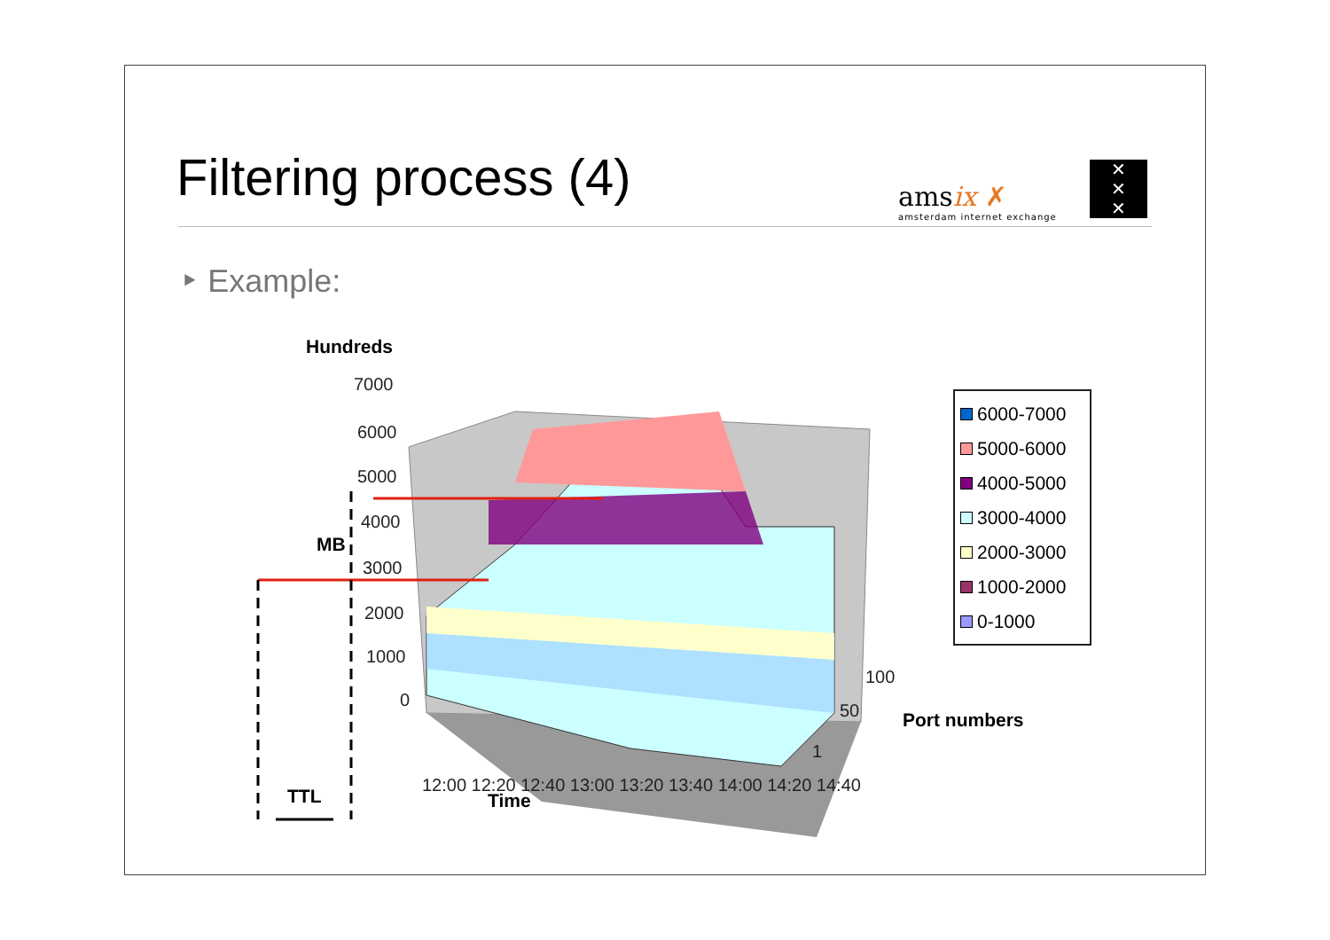Filtering process (4)
amsix ✗
amsterdam internet exchange
✕
✕
✕
‣ Example:
Hundreds
7000
6000
5000
4000
MB
3000
2000
1000
0
12:00 12:20 12:40 13:00 13:20 13:40 14:00 14:20 14:40
TTL Time
100
50
1
Port numbers
6000-7000
5000-6000
4000-5000
3000-4000
2000-3000
1000-2000
0-1000